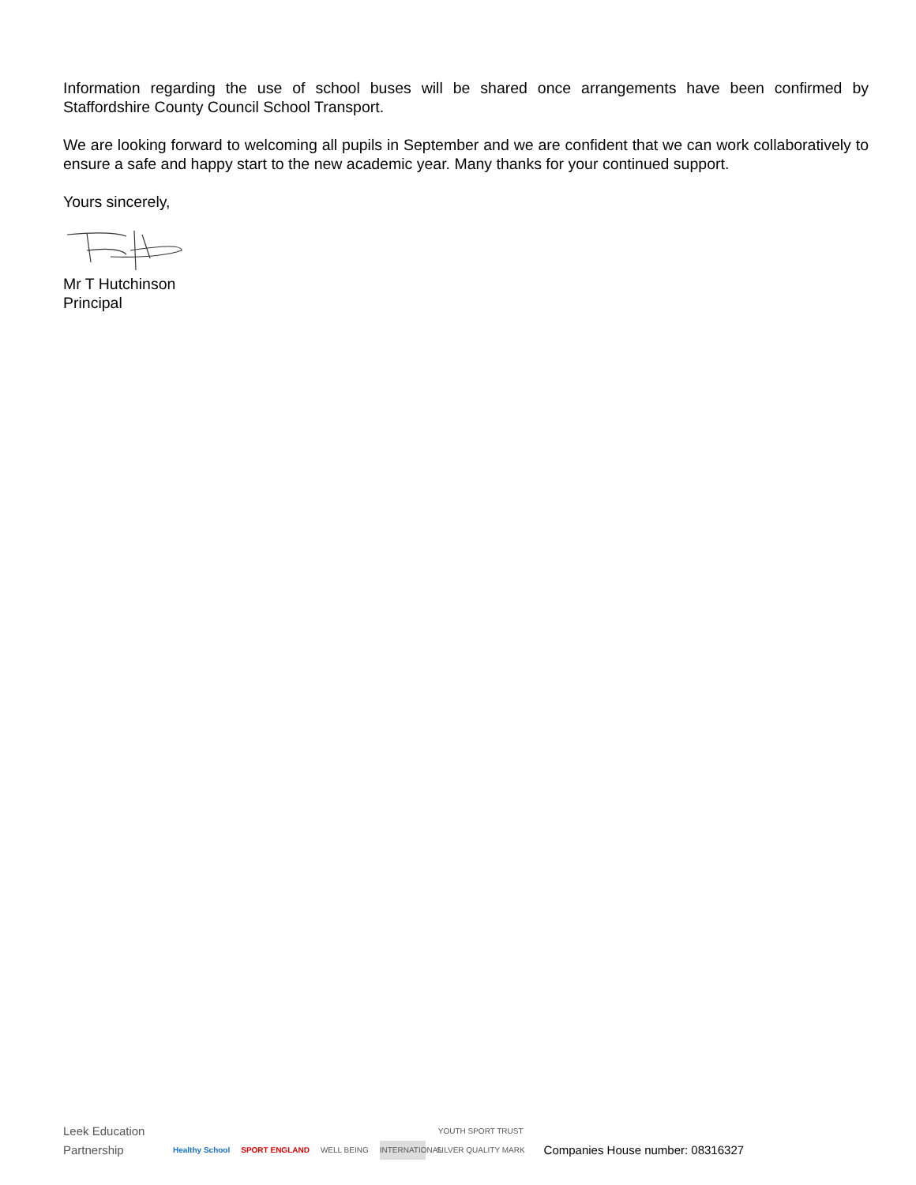Information regarding the use of school buses will be shared once arrangements have been confirmed by Staffordshire County Council School Transport.
We are looking forward to welcoming all pupils in September and we are confident that we can work collaboratively to ensure a safe and happy start to the new academic year. Many thanks for your continued support.
Yours sincerely,
Mr T Hutchinson
Principal
Leek Education Partnership
Healthy School
SPORT ENGLAND
WELL BEING
INTERNATIONAL
YOUTH SPORT TRUST
SILVER QUALITY MARK
Companies House number: 08316327